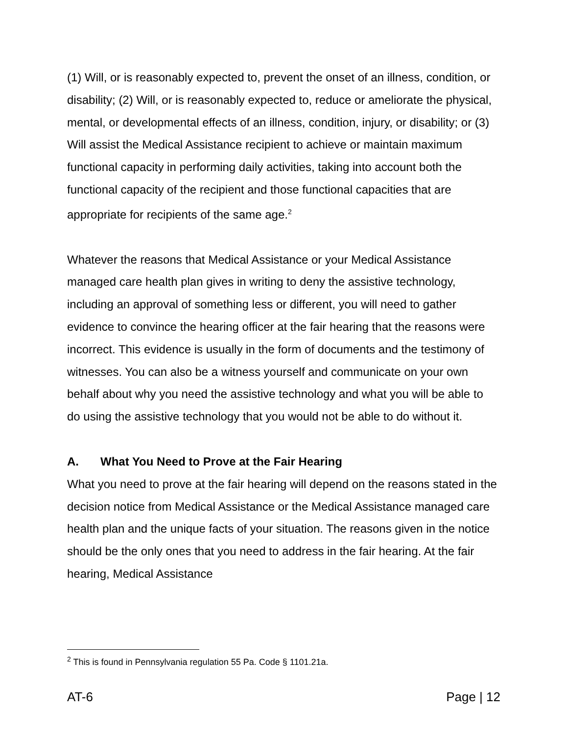(1) Will, or is reasonably expected to, prevent the onset of an illness, condition, or disability; (2) Will, or is reasonably expected to, reduce or ameliorate the physical, mental, or developmental effects of an illness, condition, injury, or disability; or (3) Will assist the Medical Assistance recipient to achieve or maintain maximum functional capacity in performing daily activities, taking into account both the functional capacity of the recipient and those functional capacities that are appropriate for recipients of the same age.<sup>2</sup>
Whatever the reasons that Medical Assistance or your Medical Assistance managed care health plan gives in writing to deny the assistive technology, including an approval of something less or different, you will need to gather evidence to convince the hearing officer at the fair hearing that the reasons were incorrect. This evidence is usually in the form of documents and the testimony of witnesses. You can also be a witness yourself and communicate on your own behalf about why you need the assistive technology and what you will be able to do using the assistive technology that you would not be able to do without it.
A. What You Need to Prove at the Fair Hearing
What you need to prove at the fair hearing will depend on the reasons stated in the decision notice from Medical Assistance or the Medical Assistance managed care health plan and the unique facts of your situation. The reasons given in the notice should be the only ones that you need to address in the fair hearing. At the fair hearing, Medical Assistance
<sup>2</sup> This is found in Pennsylvania regulation 55 Pa. Code § 1101.21a.
AT-6 Page | 12